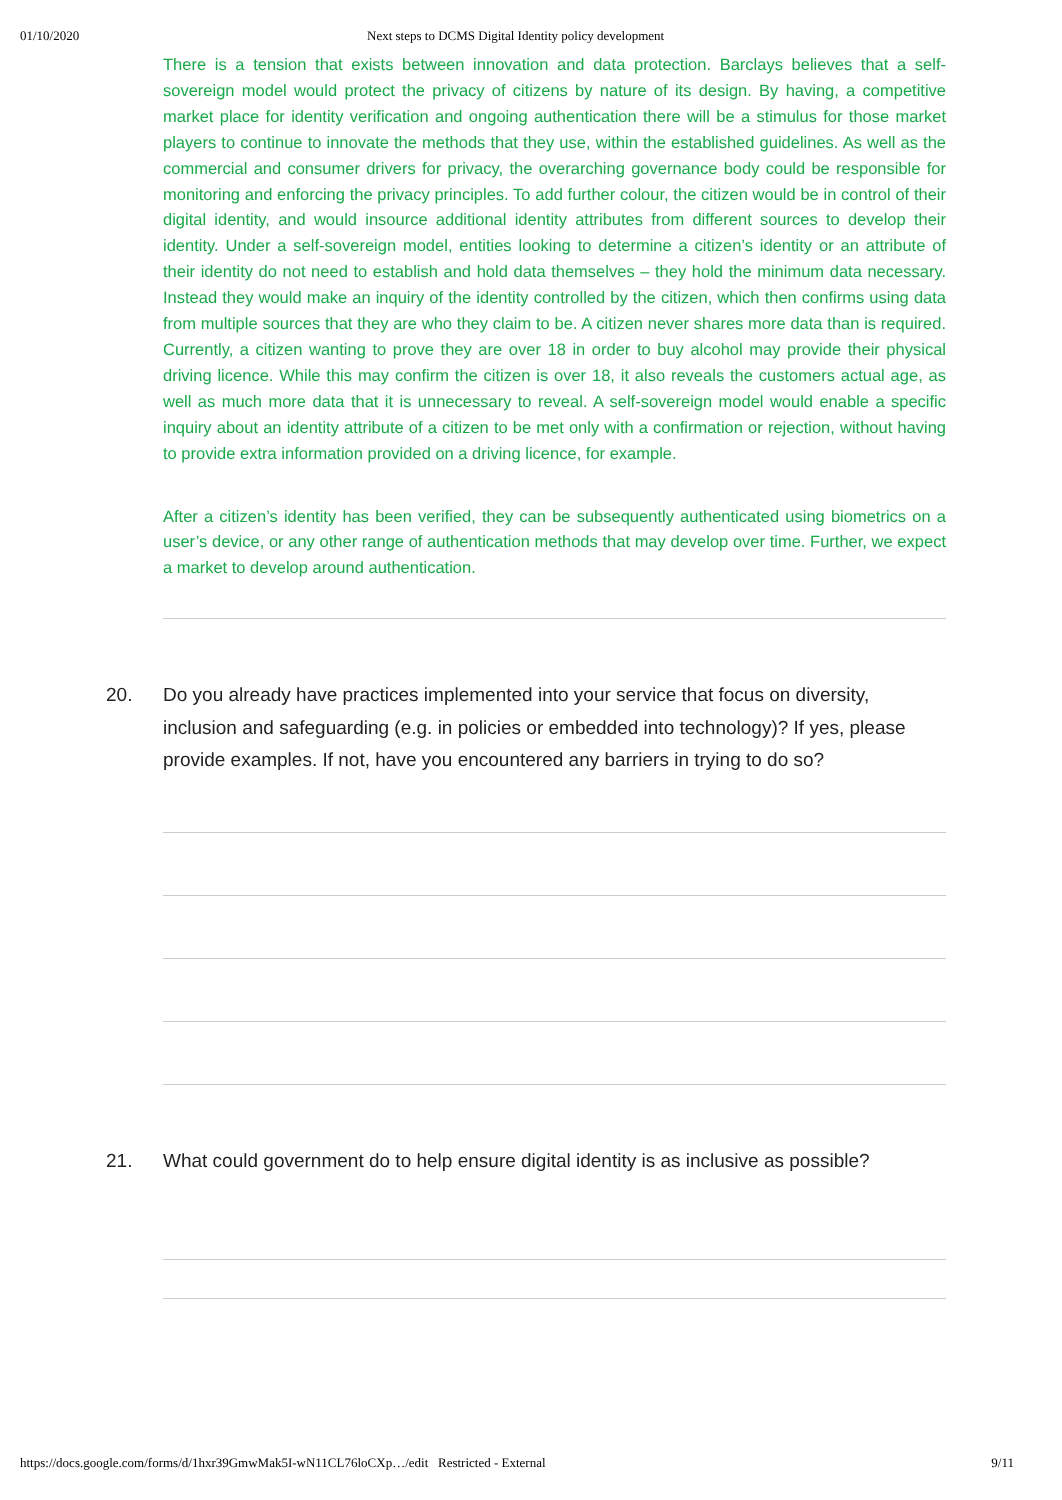01/10/2020 Next steps to DCMS Digital Identity policy development
There is a tension that exists between innovation and data protection. Barclays believes that a self-sovereign model would protect the privacy of citizens by nature of its design. By having, a competitive market place for identity verification and ongoing authentication there will be a stimulus for those market players to continue to innovate the methods that they use, within the established guidelines. As well as the commercial and consumer drivers for privacy, the overarching governance body could be responsible for monitoring and enforcing the privacy principles. To add further colour, the citizen would be in control of their digital identity, and would insource additional identity attributes from different sources to develop their identity. Under a self-sovereign model, entities looking to determine a citizen’s identity or an attribute of their identity do not need to establish and hold data themselves – they hold the minimum data necessary. Instead they would make an inquiry of the identity controlled by the citizen, which then confirms using data from multiple sources that they are who they claim to be. A citizen never shares more data than is required. Currently, a citizen wanting to prove they are over 18 in order to buy alcohol may provide their physical driving licence. While this may confirm the citizen is over 18, it also reveals the customers actual age, as well as much more data that it is unnecessary to reveal. A self-sovereign model would enable a specific inquiry about an identity attribute of a citizen to be met only with a confirmation or rejection, without having to provide extra information provided on a driving licence, for example.
After a citizen’s identity has been verified, they can be subsequently authenticated using biometrics on a user’s device, or any other range of authentication methods that may develop over time. Further, we expect a market to develop around authentication.
20. Do you already have practices implemented into your service that focus on diversity, inclusion and safeguarding (e.g. in policies or embedded into technology)? If yes, please provide examples. If not, have you encountered any barriers in trying to do so?
21. What could government do to help ensure digital identity is as inclusive as possible?
https://docs.google.com/forms/d/1hxr39GmwMak5I-wN11CL76loCXp…/edit Restricted - External 9/11